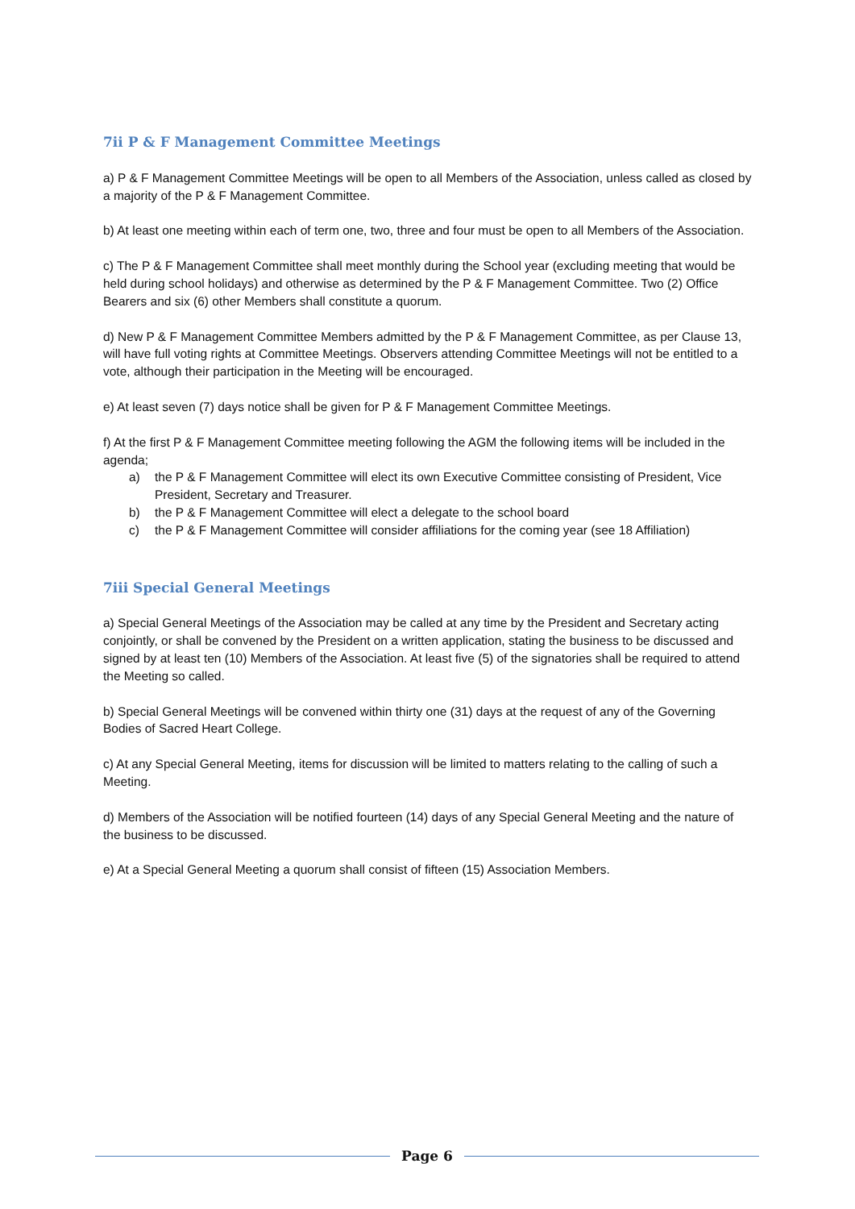7ii P & F Management Committee Meetings
a) P & F Management Committee Meetings will be open to all Members of the Association, unless called as closed by a majority of the P & F Management Committee.
b) At least one meeting within each of term one, two, three and four must be open to all Members of the Association.
c) The P & F Management Committee shall meet monthly during the School year (excluding meeting that would be held during school holidays) and otherwise as determined by the P & F Management Committee. Two (2) Office Bearers and six (6) other Members shall constitute a quorum.
d) New P & F Management Committee Members admitted by the P & F Management Committee, as per Clause 13, will have full voting rights at Committee Meetings. Observers attending Committee Meetings will not be entitled to a vote, although their participation in the Meeting will be encouraged.
e) At least seven (7) days notice shall be given for P & F Management Committee Meetings.
f) At the first P & F Management Committee meeting following the AGM the following items will be included in the agenda;
a) the P & F Management Committee will elect its own Executive Committee consisting of President, Vice President, Secretary and Treasurer.
b) the P & F Management Committee will elect a delegate to the school board
c) the P & F Management Committee will consider affiliations for the coming year (see 18 Affiliation)
7iii Special General Meetings
a) Special General Meetings of the Association may be called at any time by the President and Secretary acting conjointly, or shall be convened by the President on a written application, stating the business to be discussed and signed by at least ten (10) Members of the Association. At least five (5) of the signatories shall be required to attend the Meeting so called.
b) Special General Meetings will be convened within thirty one (31) days at the request of any of the Governing Bodies of Sacred Heart College.
c) At any Special General Meeting, items for discussion will be limited to matters relating to the calling of such a Meeting.
d) Members of the Association will be notified fourteen (14) days of any Special General Meeting and the nature of the business to be discussed.
e) At a Special General Meeting a quorum shall consist of fifteen (15) Association Members.
Page 6